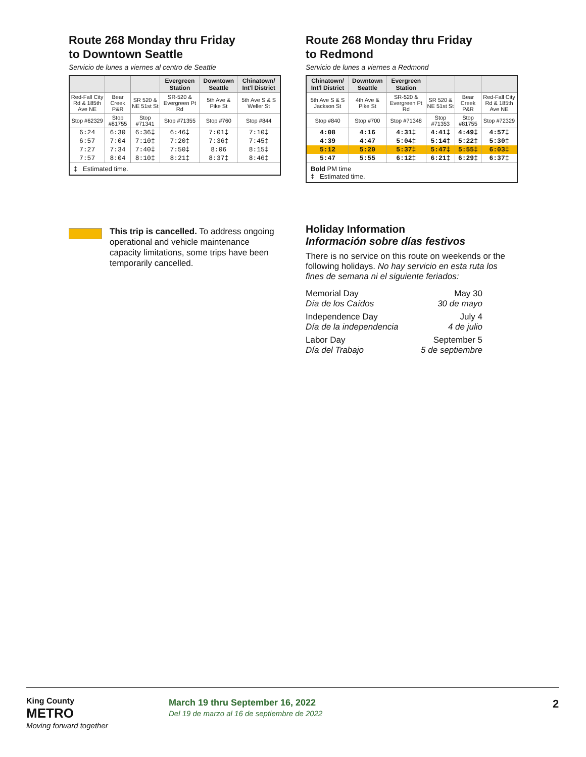Route 268 Monday thru Friday
to Downtown Seattle
Servicio de lunes a viernes al centro de Seattle
| | | | Evergreen Station | Downtown Seattle | Chinatown/ Int'l District |
| --- | --- | --- | --- | --- | --- |
| Red-Fall City Rd & 185th Ave NE | Bear Creek P&R | SR 520 & NE 51st St | SR-520 & Evergreen Pt Rd | 5th Ave & Pike St | 5th Ave S & S Weller St |
| Stop #62329 | Stop #81755 | Stop #71341 | Stop #71355 | Stop #760 | Stop #844 |
| 6:24 | 6:30 | 6:36‡ | 6:46‡ | 7:01‡ | 7:10‡ |
| 6:57 | 7:04 | 7:10‡ | 7:20‡ | 7:36‡ | 7:45‡ |
| 7:27 | 7:34 | 7:40‡ | 7:50‡ | 8:06 | 8:15‡ |
| 7:57 | 8:04 | 8:10‡ | 8:21‡ | 8:37‡ | 8:46‡ |
| ‡ Estimated time. | | | | | |
Route 268 Monday thru Friday
to Redmond
Servicio de lunes a viernes a Redmond
| Chinatown/ Int'l District | Downtown Seattle | Evergreen Station | | | |
| --- | --- | --- | --- | --- | --- |
| 5th Ave S & S Jackson St | 4th Ave & Pike St | SR-520 & Evergreen Pt Rd | SR 520 & NE 51st St | Bear Creek P&R | Red-Fall City Rd & 185th Ave NE |
| Stop #840 | Stop #700 | Stop #71348 | Stop #71353 | Stop #81755 | Stop #72329 |
| 4:08 | 4:16 | 4:31‡ | 4:41‡ | 4:49‡ | 4:57‡ |
| 4:39 | 4:47 | 5:04‡ | 5:14‡ | 5:22‡ | 5:30‡ |
| 5:12 | 5:20 | 5:37‡ | 5:47‡ | 5:55‡ | 6:03‡ |
| 5:47 | 5:55 | 6:12‡ | 6:21‡ | 6:29‡ | 6:37‡ |
| Bold PM time ‡ Estimated time. | | | | | |
This trip is cancelled. To address ongoing operational and vehicle maintenance capacity limitations, some trips have been temporarily cancelled.
Holiday Information
Información sobre días festivos
There is no service on this route on weekends or the following holidays. No hay servicio en esta ruta los fines de semana ni el siguiente feriados:
| Memorial Day Día de los Caídos | May 30 30 de mayo |
| Independence Day Día de la independencia | July 4 4 de julio |
| Labor Day Día del Trabajo | September 5 5 de septiembre |
King County
METRO
Moving forward together
March 19 thru September 16, 2022
Del 19 de marzo al 16 de septiembre de 2022
2